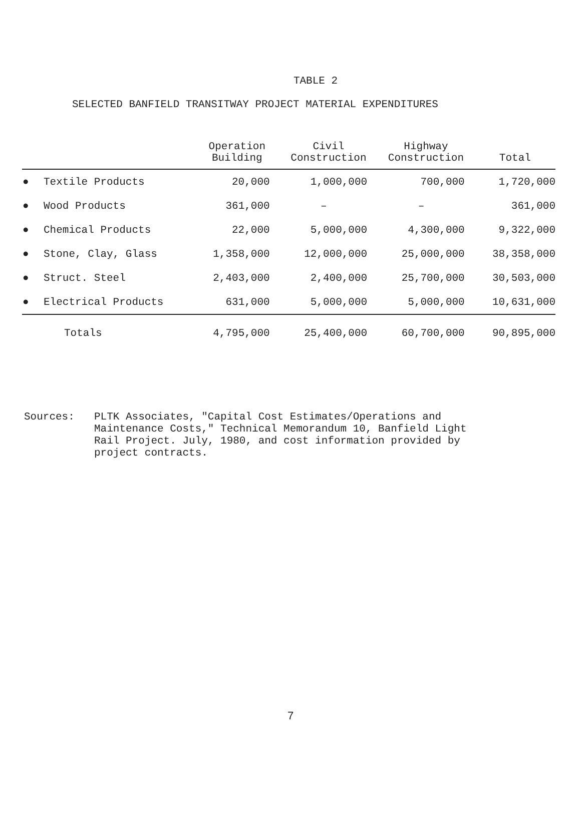TABLE 2
SELECTED BANFIELD TRANSITWAY PROJECT MATERIAL EXPENDITURES
| | | Operation Building | Civil Construction | Highway Construction | Total |
| --- | --- | --- | --- | --- | --- |
| ● | Textile Products | 20,000 | 1,000,000 | 700,000 | 1,720,000 |
| ● | Wood Products | 361,000 | – | – | 361,000 |
| ● | Chemical Products | 22,000 | 5,000,000 | 4,300,000 | 9,322,000 |
| ● | Stone, Clay, Glass | 1,358,000 | 12,000,000 | 25,000,000 | 38,358,000 |
| ● | Struct. Steel | 2,403,000 | 2,400,000 | 25,700,000 | 30,503,000 |
| ● | Electrical Products | 631,000 | 5,000,000 | 5,000,000 | 10,631,000 |
| | Totals | 4,795,000 | 25,400,000 | 60,700,000 | 90,895,000 |
Sources: PLTK Associates, "Capital Cost Estimates/Operations and
Maintenance Costs," Technical Memorandum 10, Banfield Light
Rail Project. July, 1980, and cost information provided by
project contracts.
7